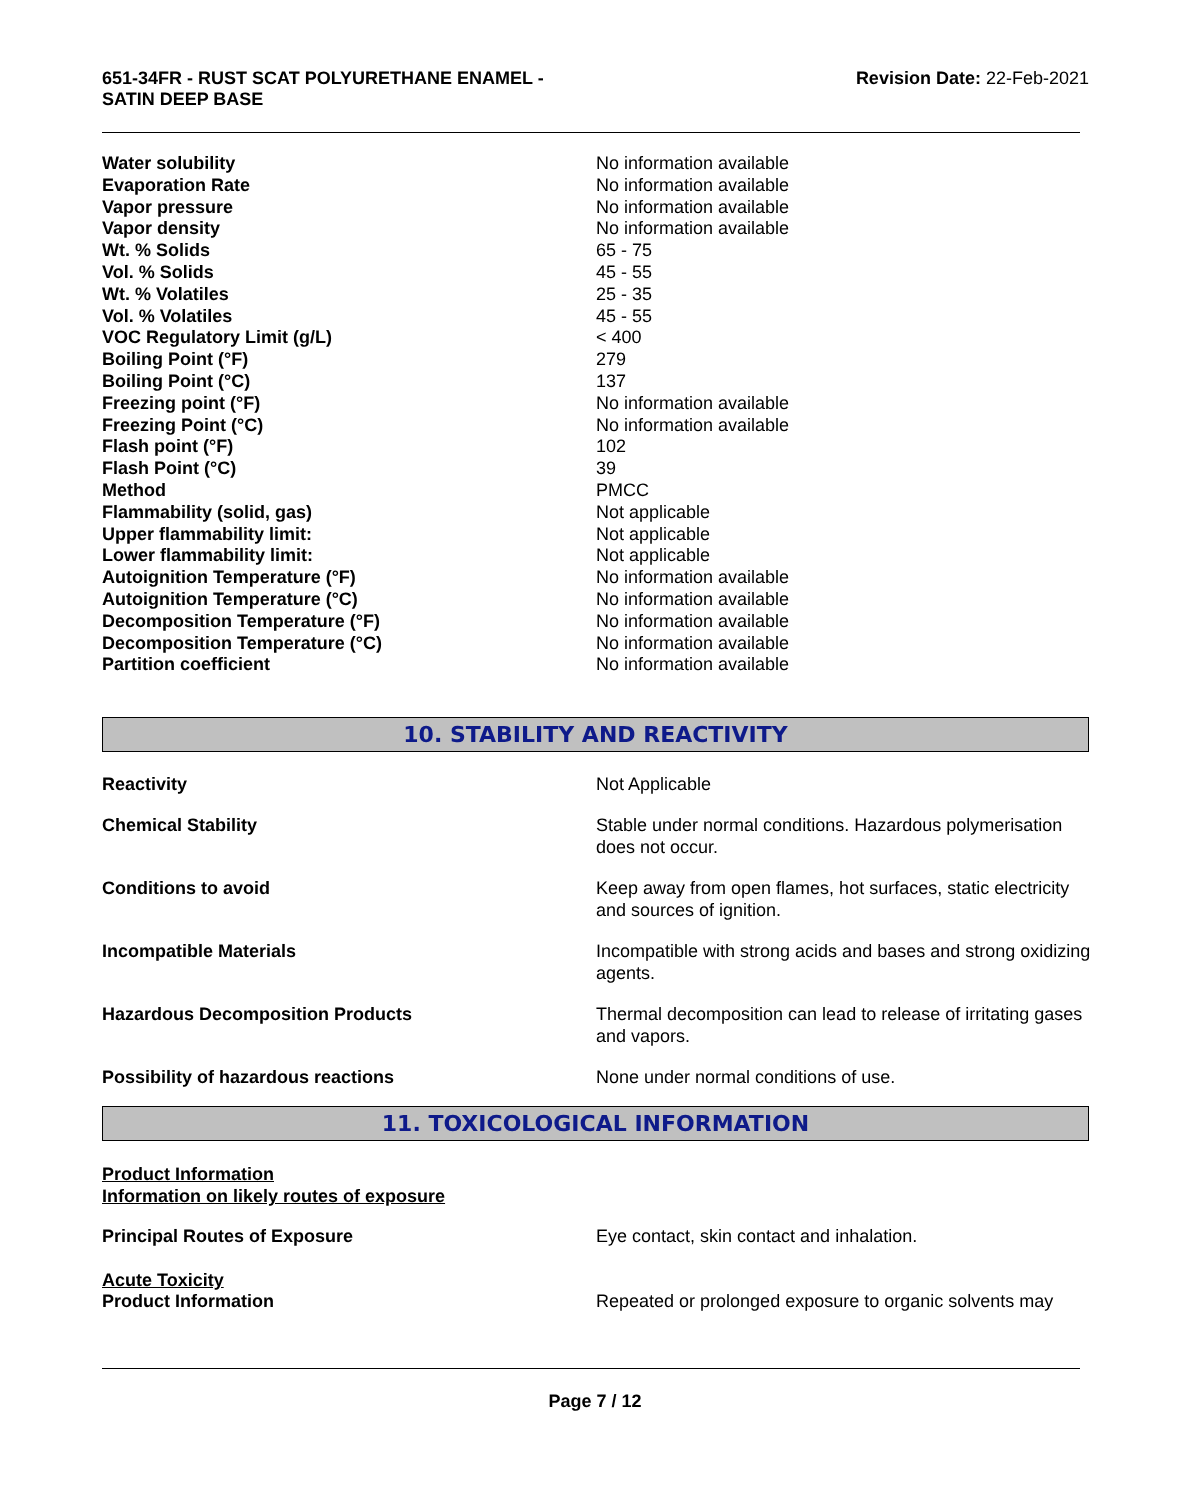651-34FR - RUST SCAT POLYURETHANE ENAMEL -
SATIN DEEP BASE
Revision Date: 22-Feb-2021
| Water solubility | No information available |
| Evaporation Rate | No information available |
| Vapor pressure | No information available |
| Vapor density | No information available |
| Wt. % Solids | 65 - 75 |
| Vol. % Solids | 45 - 55 |
| Wt. % Volatiles | 25 - 35 |
| Vol. % Volatiles | 45 - 55 |
| VOC Regulatory Limit (g/L) | < 400 |
| Boiling Point (°F) | 279 |
| Boiling Point (°C) | 137 |
| Freezing point (°F) | No information available |
| Freezing Point (°C) | No information available |
| Flash point (°F) | 102 |
| Flash Point (°C) | 39 |
| Method | PMCC |
| Flammability (solid, gas) | Not applicable |
| Upper flammability limit: | Not applicable |
| Lower flammability limit: | Not applicable |
| Autoignition Temperature (°F) | No information available |
| Autoignition Temperature (°C) | No information available |
| Decomposition Temperature (°F) | No information available |
| Decomposition Temperature (°C) | No information available |
| Partition coefficient | No information available |
10. STABILITY AND REACTIVITY
| Reactivity | Not Applicable |
| Chemical Stability | Stable under normal conditions. Hazardous polymerisation does not occur. |
| Conditions to avoid | Keep away from open flames, hot surfaces, static electricity and sources of ignition. |
| Incompatible Materials | Incompatible with strong acids and bases and strong oxidizing agents. |
| Hazardous Decomposition Products | Thermal decomposition can lead to release of irritating gases and vapors. |
| Possibility of hazardous reactions | None under normal conditions of use. |
11. TOXICOLOGICAL INFORMATION
Product Information
Information on likely routes of exposure
| Principal Routes of Exposure | Eye contact, skin contact and inhalation. |
Acute Toxicity
| Product Information | Repeated or prolonged exposure to organic solvents may |
Page 7 / 12